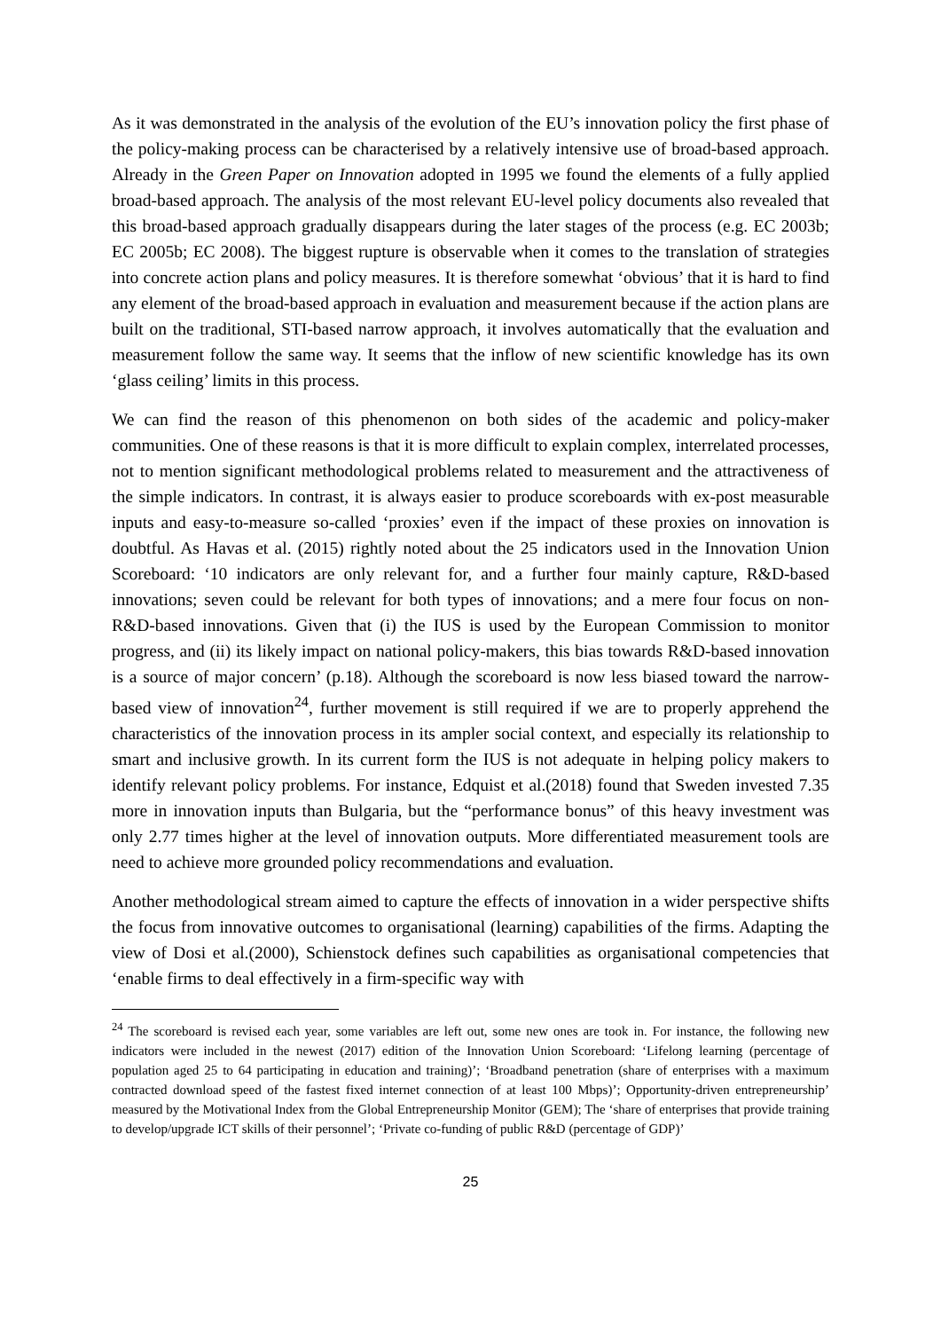As it was demonstrated in the analysis of the evolution of the EU’s innovation policy the first phase of the policy-making process can be characterised by a relatively intensive use of broad-based approach. Already in the Green Paper on Innovation adopted in 1995 we found the elements of a fully applied broad-based approach. The analysis of the most relevant EU-level policy documents also revealed that this broad-based approach gradually disappears during the later stages of the process (e.g. EC 2003b; EC 2005b; EC 2008). The biggest rupture is observable when it comes to the translation of strategies into concrete action plans and policy measures. It is therefore somewhat ‘obvious’ that it is hard to find any element of the broad-based approach in evaluation and measurement because if the action plans are built on the traditional, STI-based narrow approach, it involves automatically that the evaluation and measurement follow the same way. It seems that the inflow of new scientific knowledge has its own ‘glass ceiling’ limits in this process.
We can find the reason of this phenomenon on both sides of the academic and policy-maker communities. One of these reasons is that it is more difficult to explain complex, interrelated processes, not to mention significant methodological problems related to measurement and the attractiveness of the simple indicators. In contrast, it is always easier to produce scoreboards with ex-post measurable inputs and easy-to-measure so-called ‘proxies’ even if the impact of these proxies on innovation is doubtful. As Havas et al. (2015) rightly noted about the 25 indicators used in the Innovation Union Scoreboard: ‘10 indicators are only relevant for, and a further four mainly capture, R&D-based innovations; seven could be relevant for both types of innovations; and a mere four focus on non-R&D-based innovations. Given that (i) the IUS is used by the European Commission to monitor progress, and (ii) its likely impact on national policy-makers, this bias towards R&D-based innovation is a source of major concern’ (p.18). Although the scoreboard is now less biased toward the narrow-based view of innovation<sup>24</sup>, further movement is still required if we are to properly apprehend the characteristics of the innovation process in its ampler social context, and especially its relationship to smart and inclusive growth. In its current form the IUS is not adequate in helping policy makers to identify relevant policy problems. For instance, Edquist et al.(2018) found that Sweden invested 7.35 more in innovation inputs than Bulgaria, but the “performance bonus” of this heavy investment was only 2.77 times higher at the level of innovation outputs. More differentiated measurement tools are need to achieve more grounded policy recommendations and evaluation.
Another methodological stream aimed to capture the effects of innovation in a wider perspective shifts the focus from innovative outcomes to organisational (learning) capabilities of the firms. Adapting the view of Dosi et al.(2000), Schienstock defines such capabilities as organisational competencies that ‘enable firms to deal effectively in a firm-specific way with
<sup>24</sup> The scoreboard is revised each year, some variables are left out, some new ones are took in. For instance, the following new indicators were included in the newest (2017) edition of the Innovation Union Scoreboard: ‘Lifelong learning (percentage of population aged 25 to 64 participating in education and training)’; ‘Broadband penetration (share of enterprises with a maximum contracted download speed of the fastest fixed internet connection of at least 100 Mbps)’; Opportunity-driven entrepreneurship’ measured by the Motivational Index from the Global Entrepreneurship Monitor (GEM); The ‘share of enterprises that provide training to develop/upgrade ICT skills of their personnel’; ‘Private co-funding of public R&D (percentage of GDP)’
25